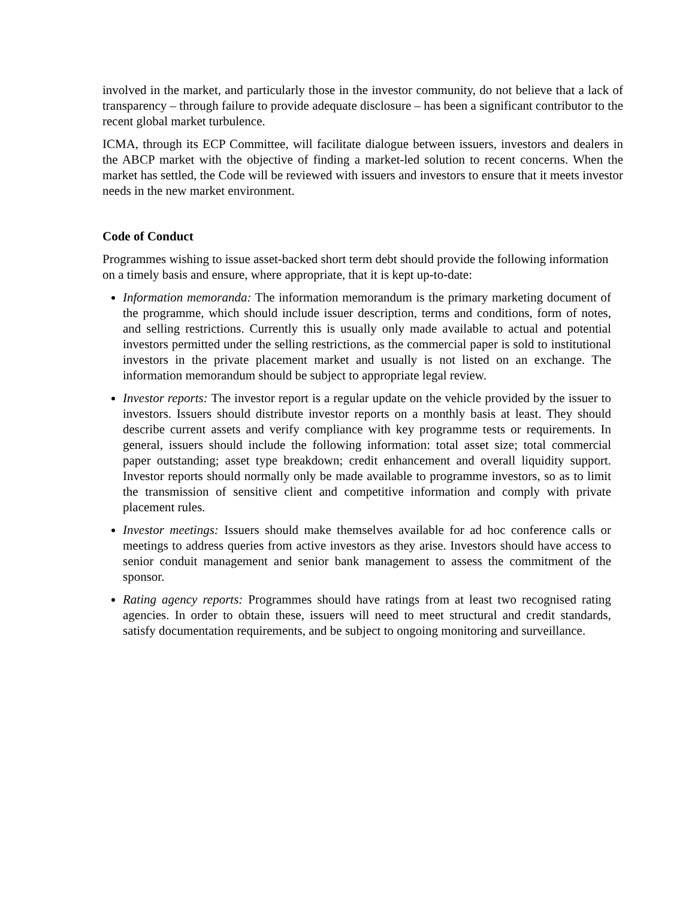involved in the market, and particularly those in the investor community, do not believe that a lack of transparency – through failure to provide adequate disclosure – has been a significant contributor to the recent global market turbulence.
ICMA, through its ECP Committee, will facilitate dialogue between issuers, investors and dealers in the ABCP market with the objective of finding a market-led solution to recent concerns. When the market has settled, the Code will be reviewed with issuers and investors to ensure that it meets investor needs in the new market environment.
Code of Conduct
Programmes wishing to issue asset-backed short term debt should provide the following information on a timely basis and ensure, where appropriate, that it is kept up-to-date:
Information memoranda: The information memorandum is the primary marketing document of the programme, which should include issuer description, terms and conditions, form of notes, and selling restrictions. Currently this is usually only made available to actual and potential investors permitted under the selling restrictions, as the commercial paper is sold to institutional investors in the private placement market and usually is not listed on an exchange. The information memorandum should be subject to appropriate legal review.
Investor reports: The investor report is a regular update on the vehicle provided by the issuer to investors. Issuers should distribute investor reports on a monthly basis at least. They should describe current assets and verify compliance with key programme tests or requirements. In general, issuers should include the following information: total asset size; total commercial paper outstanding; asset type breakdown; credit enhancement and overall liquidity support. Investor reports should normally only be made available to programme investors, so as to limit the transmission of sensitive client and competitive information and comply with private placement rules.
Investor meetings: Issuers should make themselves available for ad hoc conference calls or meetings to address queries from active investors as they arise. Investors should have access to senior conduit management and senior bank management to assess the commitment of the sponsor.
Rating agency reports: Programmes should have ratings from at least two recognised rating agencies. In order to obtain these, issuers will need to meet structural and credit standards, satisfy documentation requirements, and be subject to ongoing monitoring and surveillance.